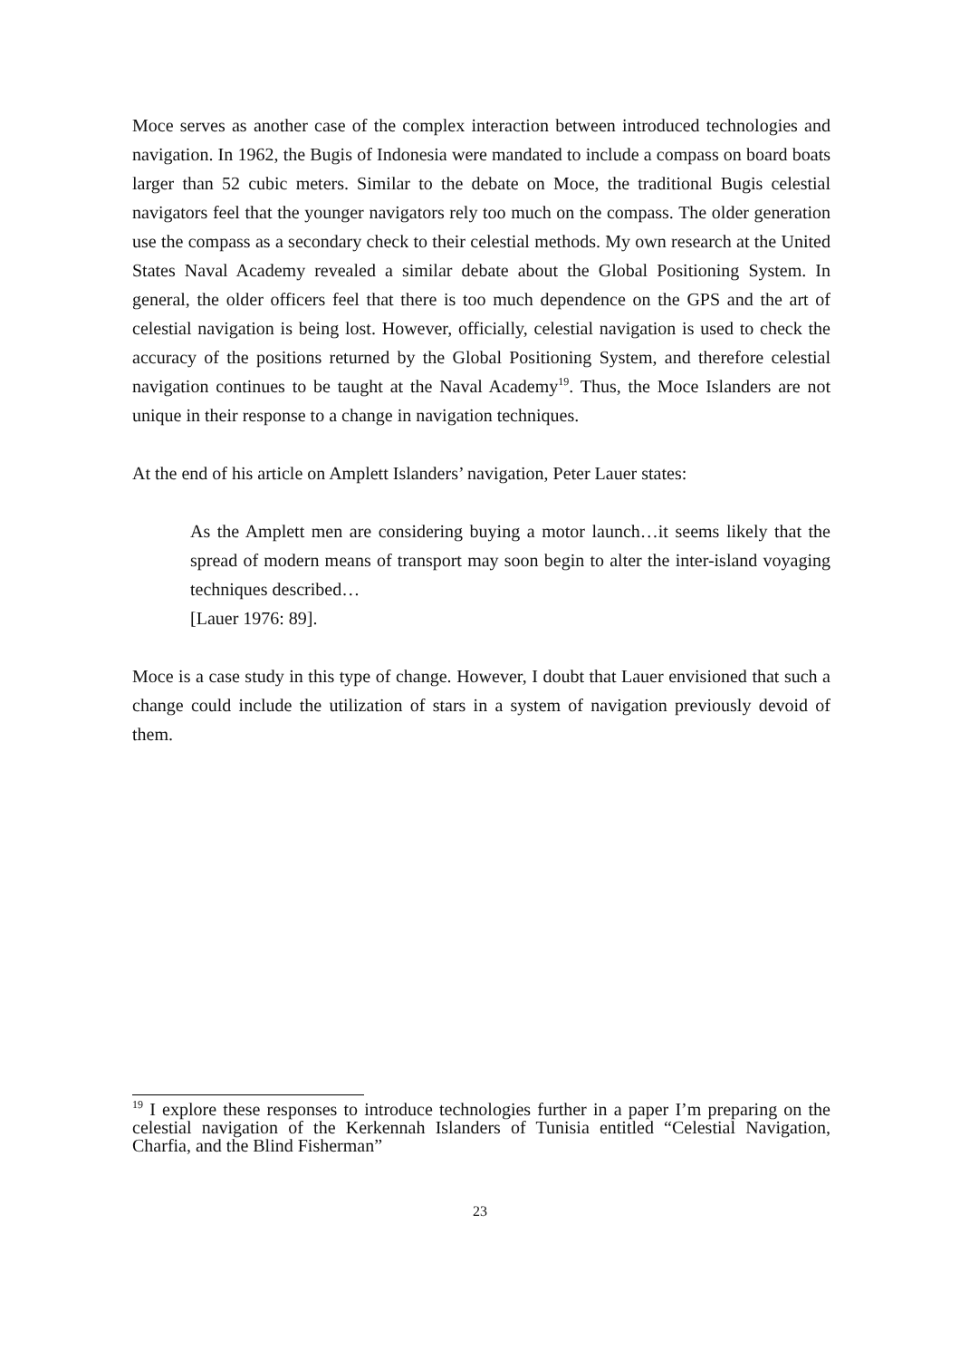Moce serves as another case of the complex interaction between introduced technologies and navigation. In 1962, the Bugis of Indonesia were mandated to include a compass on board boats larger than 52 cubic meters. Similar to the debate on Moce, the traditional Bugis celestial navigators feel that the younger navigators rely too much on the compass. The older generation use the compass as a secondary check to their celestial methods. My own research at the United States Naval Academy revealed a similar debate about the Global Positioning System. In general, the older officers feel that there is too much dependence on the GPS and the art of celestial navigation is being lost. However, officially, celestial navigation is used to check the accuracy of the positions returned by the Global Positioning System, and therefore celestial navigation continues to be taught at the Naval Academy<sup>19</sup>. Thus, the Moce Islanders are not unique in their response to a change in navigation techniques.
At the end of his article on Amplett Islanders’ navigation, Peter Lauer states:
As the Amplett men are considering buying a motor launch…it seems likely that the spread of modern means of transport may soon begin to alter the inter-island voyaging techniques described…
[Lauer 1976: 89].
Moce is a case study in this type of change. However, I doubt that Lauer envisioned that such a change could include the utilization of stars in a system of navigation previously devoid of them.
<sup>19</sup> I explore these responses to introduce technologies further in a paper I’m preparing on the celestial navigation of the Kerkennah Islanders of Tunisia entitled “Celestial Navigation, Charfia, and the Blind Fisherman”
23